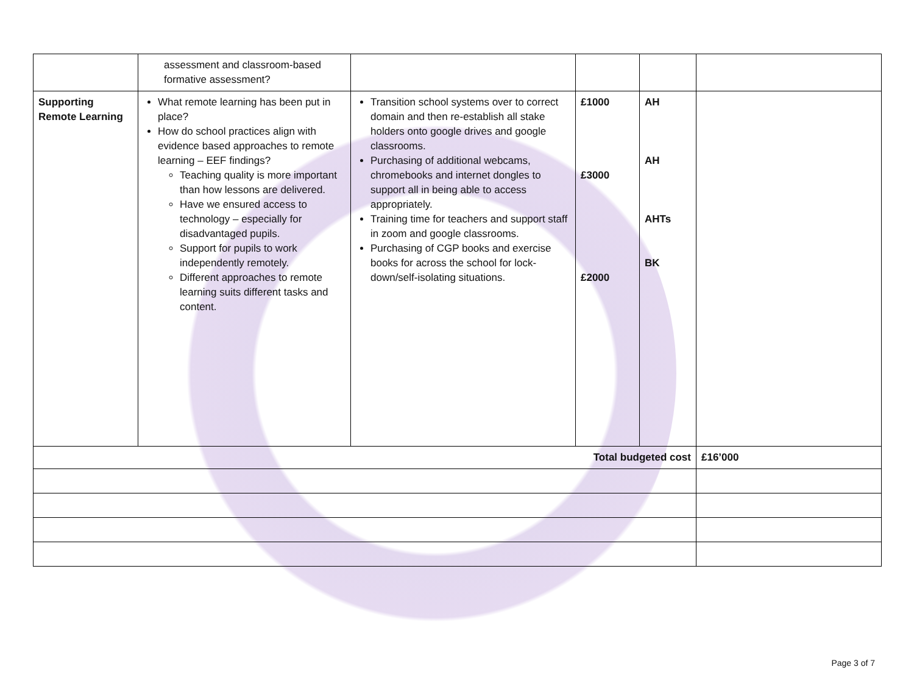| | assessment and classroom-based formative assessment? | | | | |
| Supporting Remote Learning | What remote learning has been put in place? How do school practices align with evidence based approaches to remote learning – EEF findings? Teaching quality is more important than how lessons are delivered. Have we ensured access to technology – especially for disadvantaged pupils. Support for pupils to work independently remotely. Different approaches to remote learning suits different tasks and content. | Transition school systems over to correct domain and then re-establish all stake holders onto google drives and google classrooms. Purchasing of additional webcams, chromebooks and internet dongles to support all in being able to access appropriately. Training time for teachers and support staff in zoom and google classrooms. Purchasing of CGP books and exercise books for across the school for lock-down/self-isolating situations. | £1000 £3000 £2000 | AH AH AHTs BK | |
| Total budgeted cost | | | | | £16’000 |
Page 3 of 7